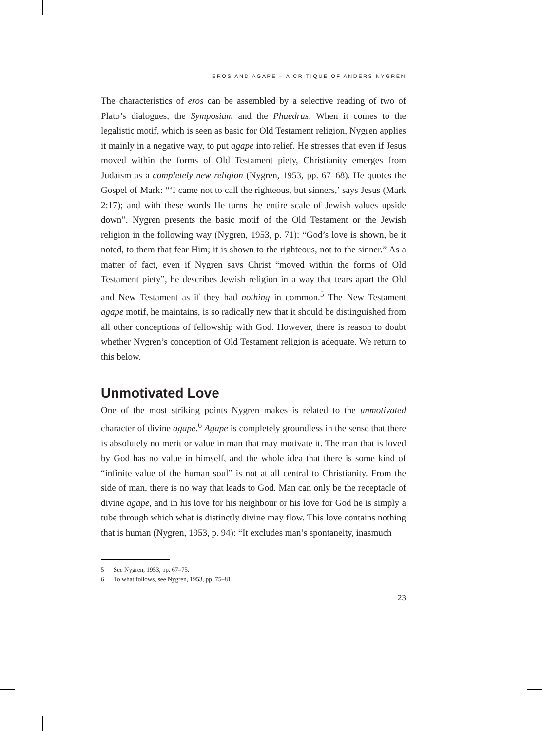EROS AND AGAPE – A CRITIQUE OF ANDERS NYGREN
The characteristics of eros can be assembled by a selective reading of two of Plato’s dialogues, the Symposium and the Phaedrus. When it comes to the legalistic motif, which is seen as basic for Old Testament religion, Nygren applies it mainly in a negative way, to put agape into relief. He stresses that even if Jesus moved within the forms of Old Testament piety, Christianity emerges from Judaism as a completely new religion (Nygren, 1953, pp. 67–68). He quotes the Gospel of Mark: “‘I came not to call the righteous, but sinners,’ says Jesus (Mark 2:17); and with these words He turns the entire scale of Jewish values upside down”. Nygren presents the basic motif of the Old Testament or the Jewish religion in the following way (Nygren, 1953, p. 71): “God’s love is shown, be it noted, to them that fear Him; it is shown to the righteous, not to the sinner.” As a matter of fact, even if Nygren says Christ “moved within the forms of Old Testament piety”, he describes Jewish religion in a way that tears apart the Old and New Testament as if they had nothing in common.<sup>5</sup> The New Testament agape motif, he maintains, is so radically new that it should be distinguished from all other conceptions of fellowship with God. However, there is reason to doubt whether Nygren’s conception of Old Testament religion is adequate. We return to this below.
Unmotivated Love
One of the most striking points Nygren makes is related to the unmotivated character of divine agape.<sup>6</sup> Agape is completely groundless in the sense that there is absolutely no merit or value in man that may motivate it. The man that is loved by God has no value in himself, and the whole idea that there is some kind of “infinite value of the human soul” is not at all central to Christianity. From the side of man, there is no way that leads to God. Man can only be the receptacle of divine agape, and in his love for his neighbour or his love for God he is simply a tube through which what is distinctly divine may flow. This love contains nothing that is human (Nygren, 1953, p. 94): “It excludes man’s spontaneity, inasmuch
5 See Nygren, 1953, pp. 67–75.
6 To what follows, see Nygren, 1953, pp. 75–81.
23